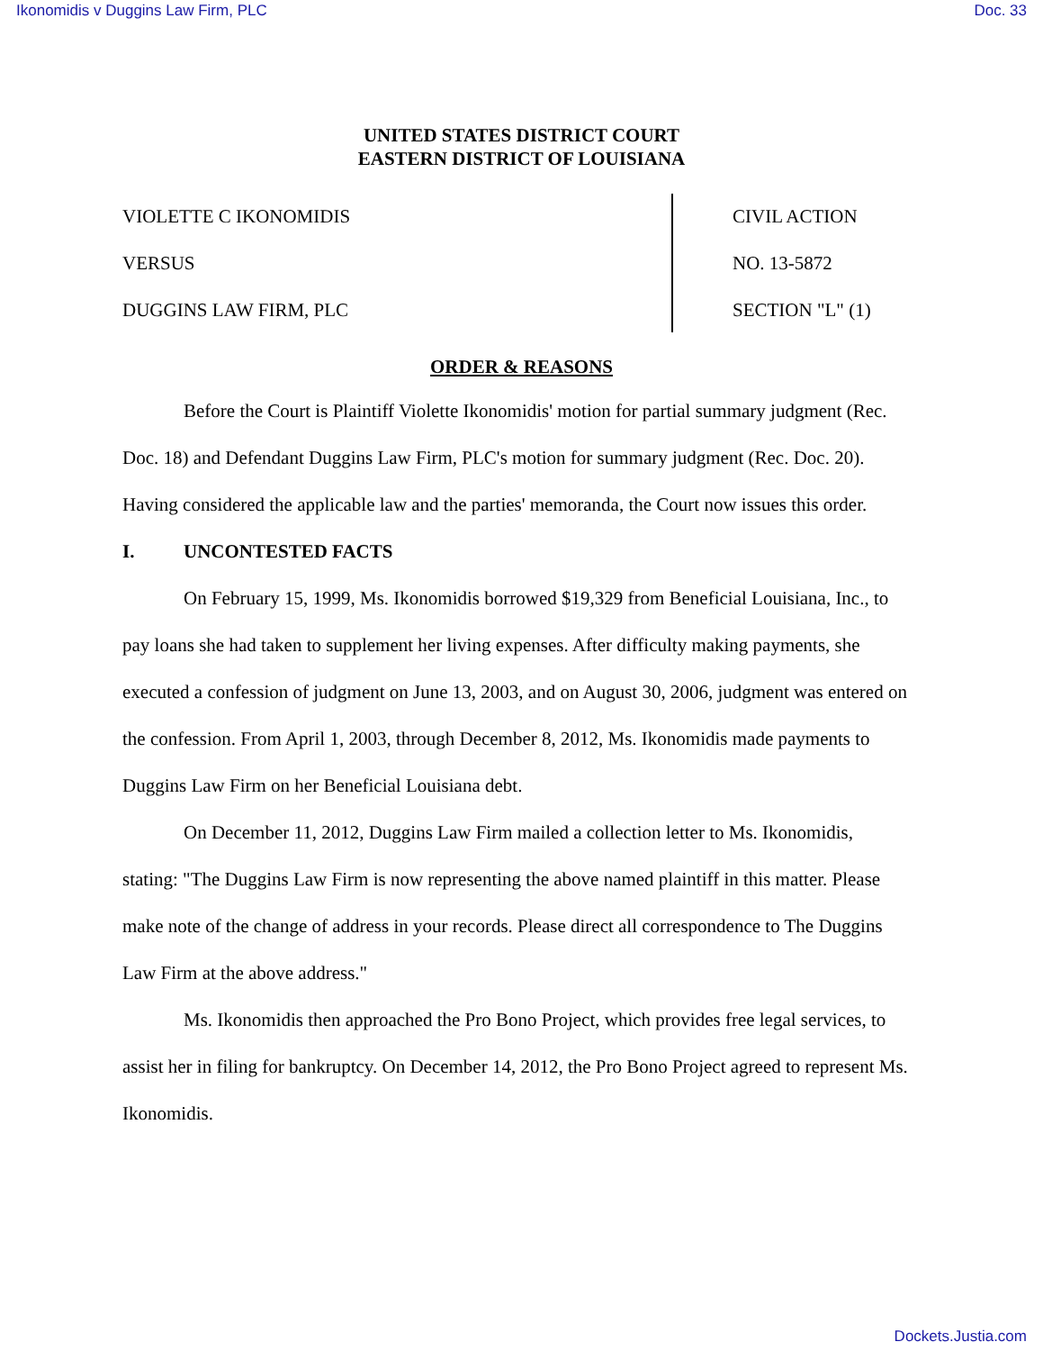Ikonomidis v Duggins Law Firm, PLC Doc. 33
UNITED STATES DISTRICT COURT
EASTERN DISTRICT OF LOUISIANA
VIOLETTE C IKONOMIDIS
VERSUS
DUGGINS LAW FIRM, PLC
CIVIL ACTION
NO. 13-5872
SECTION "L" (1)
ORDER & REASONS
Before the Court is Plaintiff Violette Ikonomidis' motion for partial summary judgment (Rec. Doc. 18) and Defendant Duggins Law Firm, PLC's motion for summary judgment (Rec. Doc. 20). Having considered the applicable law and the parties' memoranda, the Court now issues this order.
I. UNCONTESTED FACTS
On February 15, 1999, Ms. Ikonomidis borrowed $19,329 from Beneficial Louisiana, Inc., to pay loans she had taken to supplement her living expenses. After difficulty making payments, she executed a confession of judgment on June 13, 2003, and on August 30, 2006, judgment was entered on the confession. From April 1, 2003, through December 8, 2012, Ms. Ikonomidis made payments to Duggins Law Firm on her Beneficial Louisiana debt.
On December 11, 2012, Duggins Law Firm mailed a collection letter to Ms. Ikonomidis, stating: "The Duggins Law Firm is now representing the above named plaintiff in this matter. Please make note of the change of address in your records. Please direct all correspondence to The Duggins Law Firm at the above address."
Ms. Ikonomidis then approached the Pro Bono Project, which provides free legal services, to assist her in filing for bankruptcy. On December 14, 2012, the Pro Bono Project agreed to represent Ms. Ikonomidis.
Dockets.Justia.com